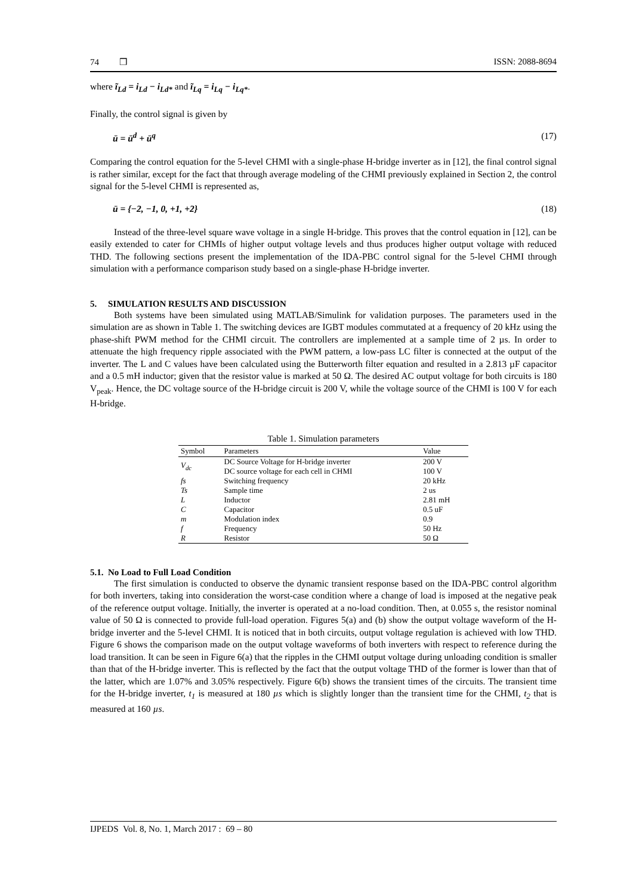74 ❒ ISSN: 2088-8694
where ĩ<sub>Ld</sub> = i<sub>Ld</sub> − i<sub>Ld*</sub> and ĩ<sub>Lq</sub> = i<sub>Lq</sub> − i<sub>Lq*</sub>.
Finally, the control signal is given by
ū = ū<sup>d</sup> + ū<sup>q</sup> (17)
Comparing the control equation for the 5-level CHMI with a single-phase H-bridge inverter as in [12], the final control signal is rather similar, except for the fact that through average modeling of the CHMI previously explained in Section 2, the control signal for the 5-level CHMI is represented as,
ū = {−2, −1, 0, +1, +2} (18)
Instead of the three-level square wave voltage in a single H-bridge. This proves that the control equation in [12], can be easily extended to cater for CHMIs of higher output voltage levels and thus produces higher output voltage with reduced THD. The following sections present the implementation of the IDA-PBC control signal for the 5-level CHMI through simulation with a performance comparison study based on a single-phase H-bridge inverter.
5. SIMULATION RESULTS AND DISCUSSION
Both systems have been simulated using MATLAB/Simulink for validation purposes. The parameters used in the simulation are as shown in Table 1. The switching devices are IGBT modules commutated at a frequency of 20 kHz using the phase-shift PWM method for the CHMI circuit. The controllers are implemented at a sample time of 2 µs. In order to attenuate the high frequency ripple associated with the PWM pattern, a low-pass LC filter is connected at the output of the inverter. The L and C values have been calculated using the Butterworth filter equation and resulted in a 2.813 µF capacitor and a 0.5 mH inductor; given that the resistor value is marked at 50 Ω. The desired AC output voltage for both circuits is 180 V<sub>peak</sub>. Hence, the DC voltage source of the H-bridge circuit is 200 V, while the voltage source of the CHMI is 100 V for each H-bridge.
Table 1. Simulation parameters
| Symbol | Parameters | Value |
| --- | --- | --- |
| V<sub>dc</sub> | DC Source Voltage for H-bridge inverter | 200 V |
| | DC source voltage for each cell in CHMI | 100 V |
| fs | Switching frequency | 20 kHz |
| Ts | Sample time | 2 us |
| L | Inductor | 2.81 mH |
| C | Capacitor | 0.5 uF |
| m | Modulation index | 0.9 |
| f | Frequency | 50 Hz |
| R | Resistor | 50 Ω |
5.1. No Load to Full Load Condition
The first simulation is conducted to observe the dynamic transient response based on the IDA-PBC control algorithm for both inverters, taking into consideration the worst-case condition where a change of load is imposed at the negative peak of the reference output voltage. Initially, the inverter is operated at a no-load condition. Then, at 0.055 s, the resistor nominal value of 50 Ω is connected to provide full-load operation. Figures 5(a) and (b) show the output voltage waveform of the H-bridge inverter and the 5-level CHMI. It is noticed that in both circuits, output voltage regulation is achieved with low THD. Figure 6 shows the comparison made on the output voltage waveforms of both inverters with respect to reference during the load transition. It can be seen in Figure 6(a) that the ripples in the CHMI output voltage during unloading condition is smaller than that of the H-bridge inverter. This is reflected by the fact that the output voltage THD of the former is lower than that of the latter, which are 1.07% and 3.05% respectively. Figure 6(b) shows the transient times of the circuits. The transient time for the H-bridge inverter, t<sub>1</sub> is measured at 180 µs which is slightly longer than the transient time for the CHMI, t<sub>2</sub> that is measured at 160 µs.
IJPEDS Vol. 8, No. 1, March 2017 : 69 – 80